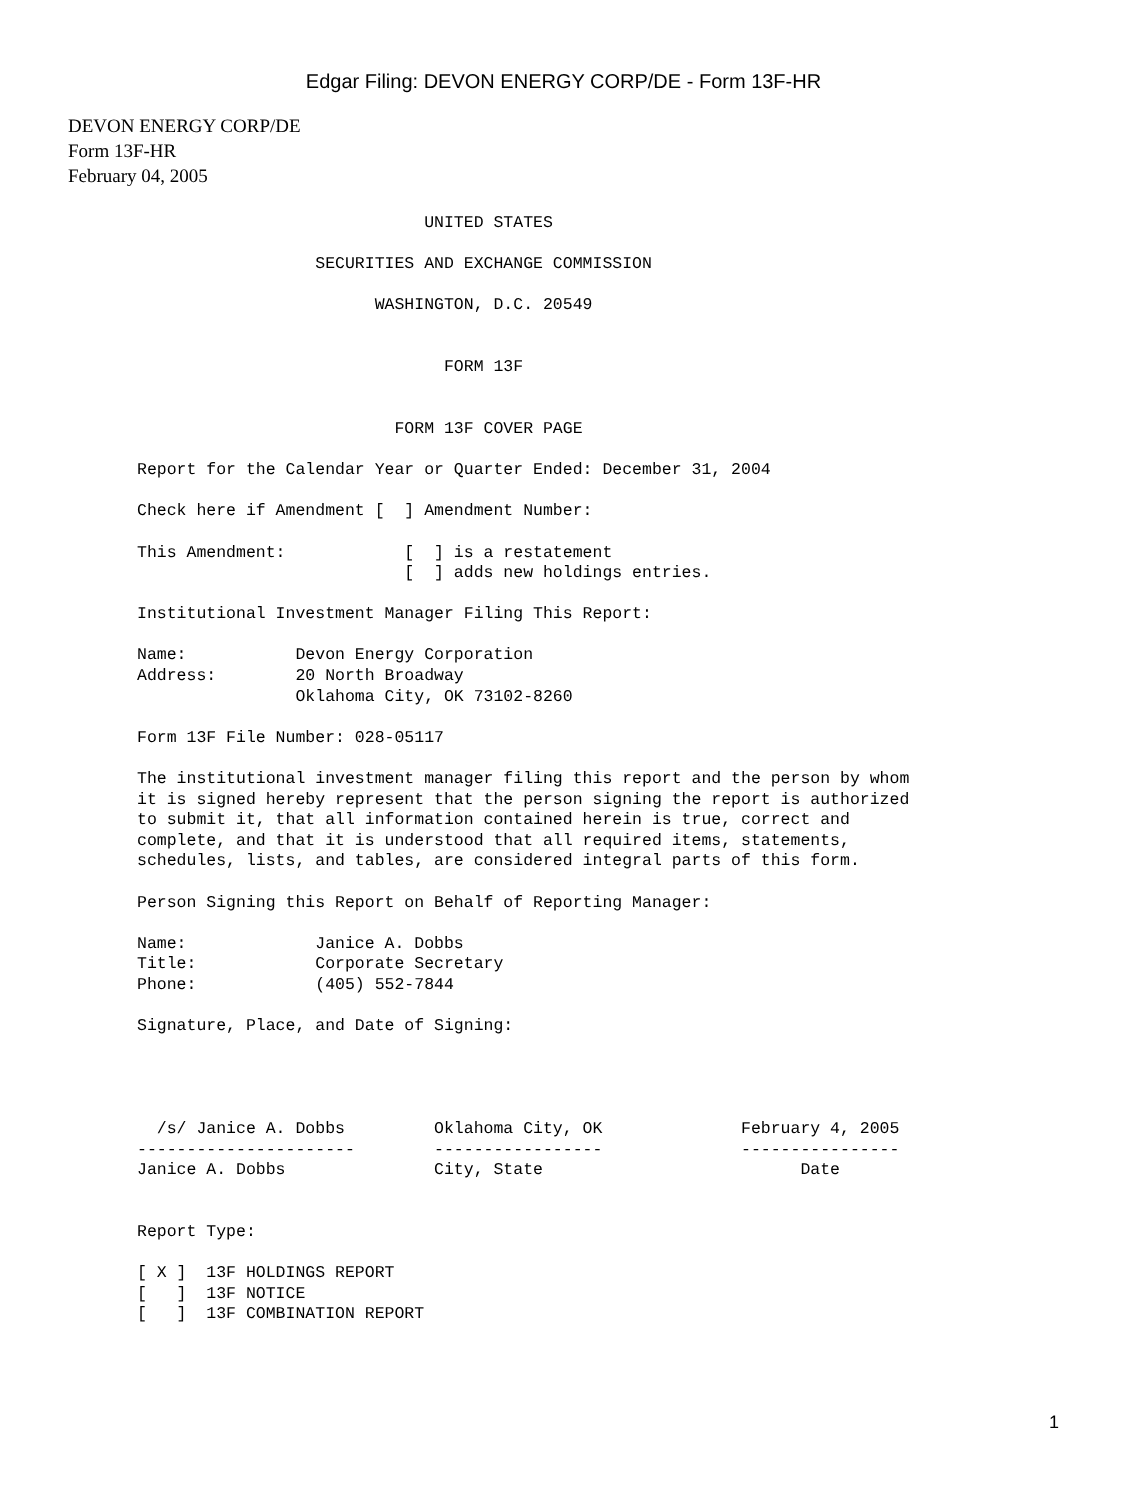Edgar Filing: DEVON ENERGY CORP/DE - Form 13F-HR
DEVON ENERGY CORP/DE
Form 13F-HR
February 04, 2005
                             UNITED STATES

                  SECURITIES AND EXCHANGE COMMISSION

                        WASHINGTON, D.C. 20549


                               FORM 13F


                          FORM 13F COVER PAGE

Report for the Calendar Year or Quarter Ended: December 31, 2004

Check here if Amendment [  ] Amendment Number:

This Amendment:            [  ] is a restatement
                           [  ] adds new holdings entries.

Institutional Investment Manager Filing This Report:

Name:           Devon Energy Corporation
Address:        20 North Broadway
                Oklahoma City, OK 73102-8260

Form 13F File Number: 028-05117

The institutional investment manager filing this report and the person by whom
it is signed hereby represent that the person signing the report is authorized
to submit it, that all information contained herein is true, correct and
complete, and that it is understood that all required items, statements,
schedules, lists, and tables, are considered integral parts of this form.

Person Signing this Report on Behalf of Reporting Manager:

Name:             Janice A. Dobbs
Title:            Corporate Secretary
Phone:            (405) 552-7844

Signature, Place, and Date of Signing:




  /s/ Janice A. Dobbs         Oklahoma City, OK              February 4, 2005
----------------------        -----------------              ----------------
Janice A. Dobbs               City, State                          Date


Report Type:

[ X ]  13F HOLDINGS REPORT
[   ]  13F NOTICE
[   ]  13F COMBINATION REPORT
1